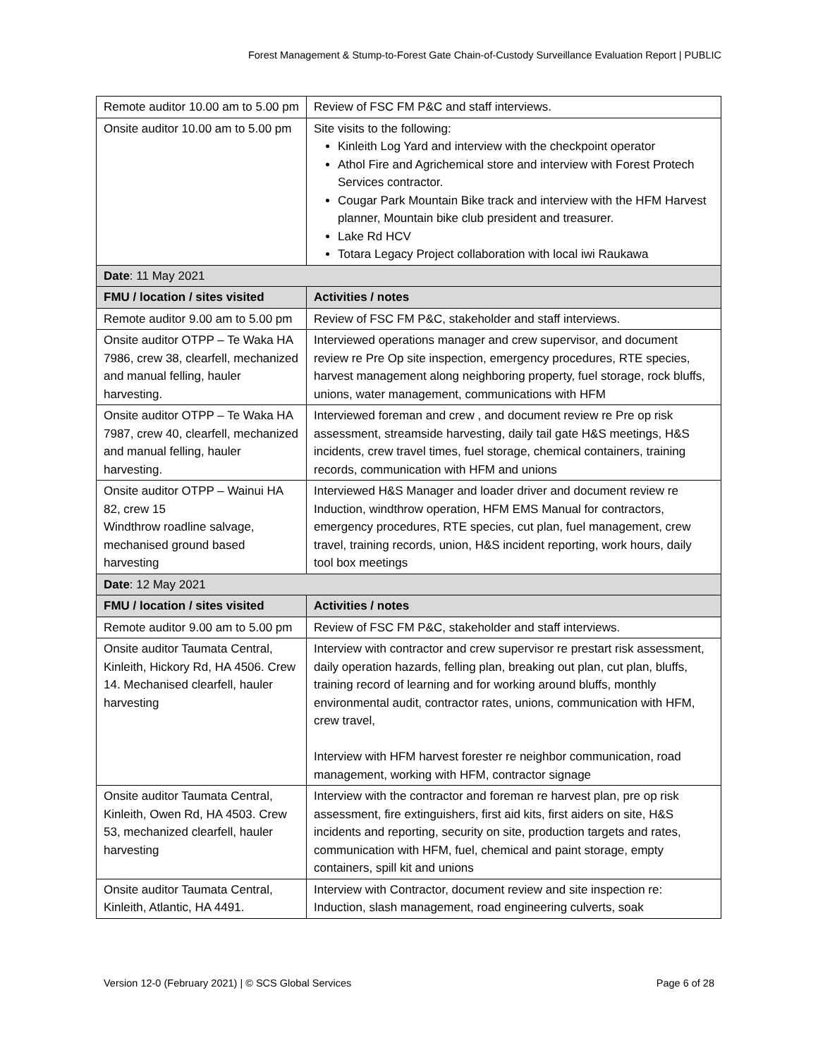Forest Management & Stump-to-Forest Gate Chain-of-Custody Surveillance Evaluation Report | PUBLIC
| Remote auditor 10.00 am to 5.00 pm | Review of FSC FM P&C and staff interviews. |
| Onsite auditor 10.00 am to 5.00 pm | Site visits to the following: Kinleith Log Yard and interview with the checkpoint operator Athol Fire and Agrichemical store and interview with Forest Protech Services contractor. Cougar Park Mountain Bike track and interview with the HFM Harvest planner, Mountain bike club president and treasurer. Lake Rd HCV Totara Legacy Project collaboration with local iwi Raukawa |
| Date : 11 May 2021 | |
| FMU / location / sites visited | Activities / notes |
| Remote auditor 9.00 am to 5.00 pm | Review of FSC FM P&C, stakeholder and staff interviews. |
| Onsite auditor OTPP – Te Waka HA 7986, crew 38, clearfell, mechanized and manual felling, hauler harvesting. | Interviewed operations manager and crew supervisor, and document review re Pre Op site inspection, emergency procedures, RTE species, harvest management along neighboring property, fuel storage, rock bluffs, unions, water management, communications with HFM |
| Onsite auditor OTPP – Te Waka HA 7987, crew 40, clearfell, mechanized and manual felling, hauler harvesting. | Interviewed foreman and crew , and document review re Pre op risk assessment, streamside harvesting, daily tail gate H&S meetings, H&S incidents, crew travel times, fuel storage, chemical containers, training records, communication with HFM and unions |
| Onsite auditor OTPP – Wainui HA 82, crew 15 Windthrow roadline salvage, mechanised ground based harvesting | Interviewed H&S Manager and loader driver and document review re Induction, windthrow operation, HFM EMS Manual for contractors, emergency procedures, RTE species, cut plan, fuel management, crew travel, training records, union, H&S incident reporting, work hours, daily tool box meetings |
| Date : 12 May 2021 | |
| FMU / location / sites visited | Activities / notes |
| Remote auditor 9.00 am to 5.00 pm | Review of FSC FM P&C, stakeholder and staff interviews. |
| Onsite auditor Taumata Central, Kinleith, Hickory Rd, HA 4506. Crew 14. Mechanised clearfell, hauler harvesting | Interview with contractor and crew supervisor re prestart risk assessment, daily operation hazards, felling plan, breaking out plan, cut plan, bluffs, training record of learning and for working around bluffs, monthly environmental audit, contractor rates, unions, communication with HFM, crew travel, Interview with HFM harvest forester re neighbor communication, road management, working with HFM, contractor signage |
| Onsite auditor Taumata Central, Kinleith, Owen Rd, HA 4503. Crew 53, mechanized clearfell, hauler harvesting | Interview with the contractor and foreman re harvest plan, pre op risk assessment, fire extinguishers, first aid kits, first aiders on site, H&S incidents and reporting, security on site, production targets and rates, communication with HFM, fuel, chemical and paint storage, empty containers, spill kit and unions |
| Onsite auditor Taumata Central, Kinleith, Atlantic, HA 4491. | Interview with Contractor, document review and site inspection re: Induction, slash management, road engineering culverts, soak |
Version 12-0 (February 2021) | © SCS Global Services Page 6 of 28